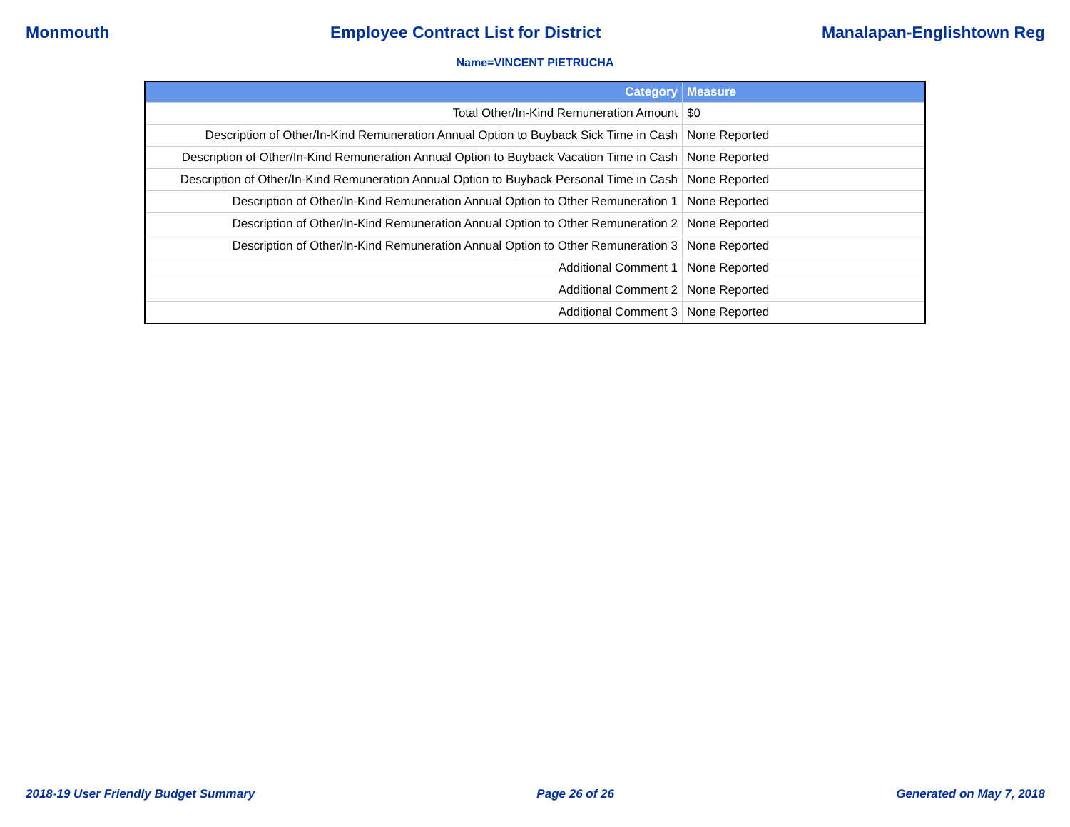Monmouth Employee Contract List for District Manalapan-Englishtown Reg
Name=VINCENT PIETRUCHA
| Category | Measure |
| --- | --- |
| Total Other/In-Kind Remuneration Amount | $0 |
| Description of Other/In-Kind Remuneration Annual Option to Buyback Sick Time in Cash | None Reported |
| Description of Other/In-Kind Remuneration Annual Option to Buyback Vacation Time in Cash | None Reported |
| Description of Other/In-Kind Remuneration Annual Option to Buyback Personal Time in Cash | None Reported |
| Description of Other/In-Kind Remuneration Annual Option to Other Remuneration 1 | None Reported |
| Description of Other/In-Kind Remuneration Annual Option to Other Remuneration 2 | None Reported |
| Description of Other/In-Kind Remuneration Annual Option to Other Remuneration 3 | None Reported |
| Additional Comment 1 | None Reported |
| Additional Comment 2 | None Reported |
| Additional Comment 3 | None Reported |
2018-19 User Friendly Budget Summary Page 26 of 26 Generated on May 7, 2018